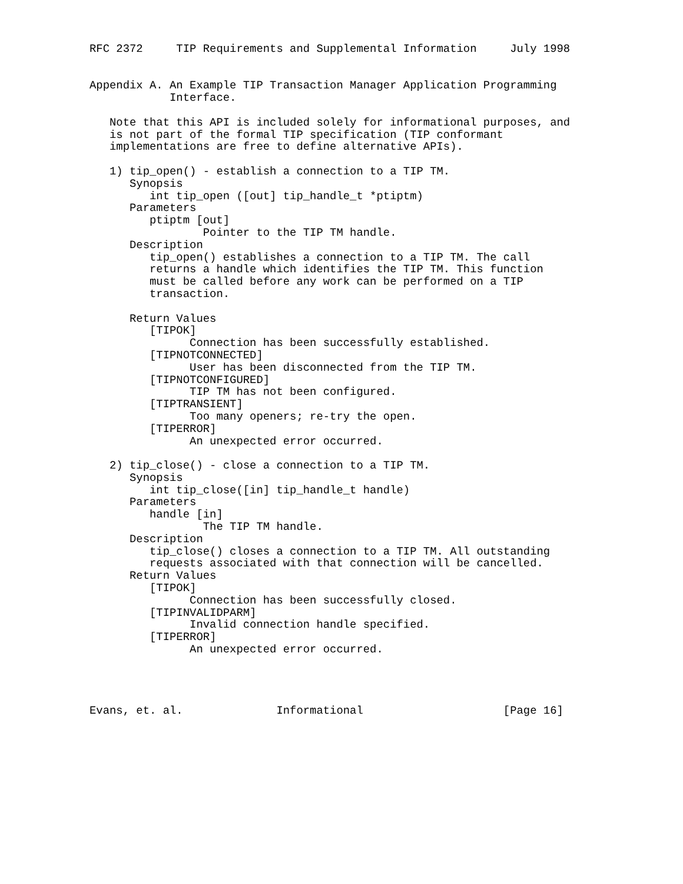RFC 2372     TIP Requirements and Supplemental Information     July 1998


Appendix A. An Example TIP Transaction Manager Application Programming
            Interface.

   Note that this API is included solely for informational purposes, and
   is not part of the formal TIP specification (TIP conformant
   implementations are free to define alternative APIs).

   1) tip_open() - establish a connection to a TIP TM.
      Synopsis
         int tip_open ([out] tip_handle_t *ptiptm)
      Parameters
         ptiptm [out]
                 Pointer to the TIP TM handle.
      Description
         tip_open() establishes a connection to a TIP TM. The call
         returns a handle which identifies the TIP TM. This function
         must be called before any work can be performed on a TIP
         transaction.

      Return Values
         [TIPOK]
               Connection has been successfully established.
         [TIPNOTCONNECTED]
               User has been disconnected from the TIP TM.
         [TIPNOTCONFIGURED]
               TIP TM has not been configured.
         [TIPTRANSIENT]
               Too many openers; re-try the open.
         [TIPERROR]
               An unexpected error occurred.

   2) tip_close() - close a connection to a TIP TM.
      Synopsis
         int tip_close([in] tip_handle_t handle)
      Parameters
         handle [in]
                 The TIP TM handle.
      Description
         tip_close() closes a connection to a TIP TM. All outstanding
         requests associated with that connection will be cancelled.
      Return Values
         [TIPOK]
               Connection has been successfully closed.
         [TIPINVALIDPARM]
               Invalid connection handle specified.
         [TIPERROR]
               An unexpected error occurred.




Evans, et. al.              Informational                     [Page 16]